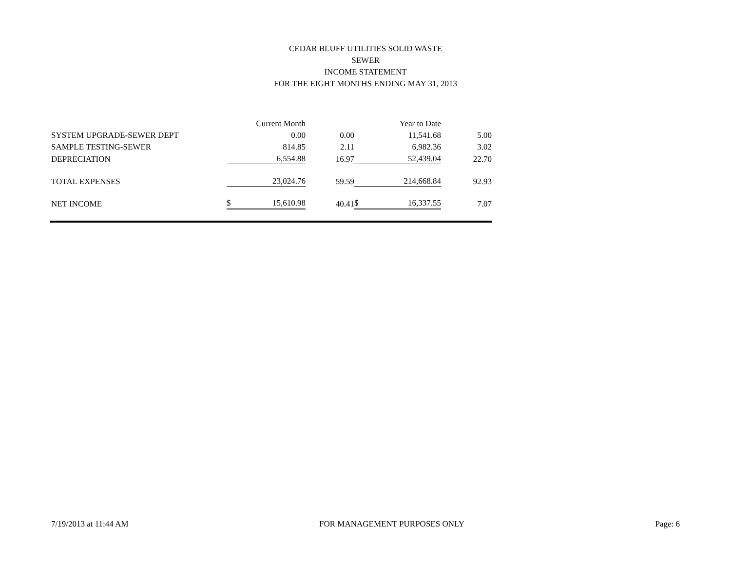CEDAR BLUFF UTILITIES SOLID WASTE
SEWER
INCOME STATEMENT
FOR THE EIGHT MONTHS ENDING MAY 31, 2013
| | | Current Month | | | Year to Date | |
| SYSTEM UPGRADE-SEWER DEPT | | 0.00 | 0.00 | | 11,541.68 | 5.00 |
| SAMPLE TESTING-SEWER | | 814.85 | 2.11 | | 6,982.36 | 3.02 |
| DEPRECIATION | | 6,554.88 | 16.97 | | 52,439.04 | 22.70 |
| TOTAL EXPENSES | | 23,024.76 | 59.59 | | 214,668.84 | 92.93 |
| NET INCOME | $ | 15,610.98 | 40.41 | $ | 16,337.55 | 7.07 |
7/19/2013 at 11:44 AM FOR MANAGEMENT PURPOSES ONLY Page: 6